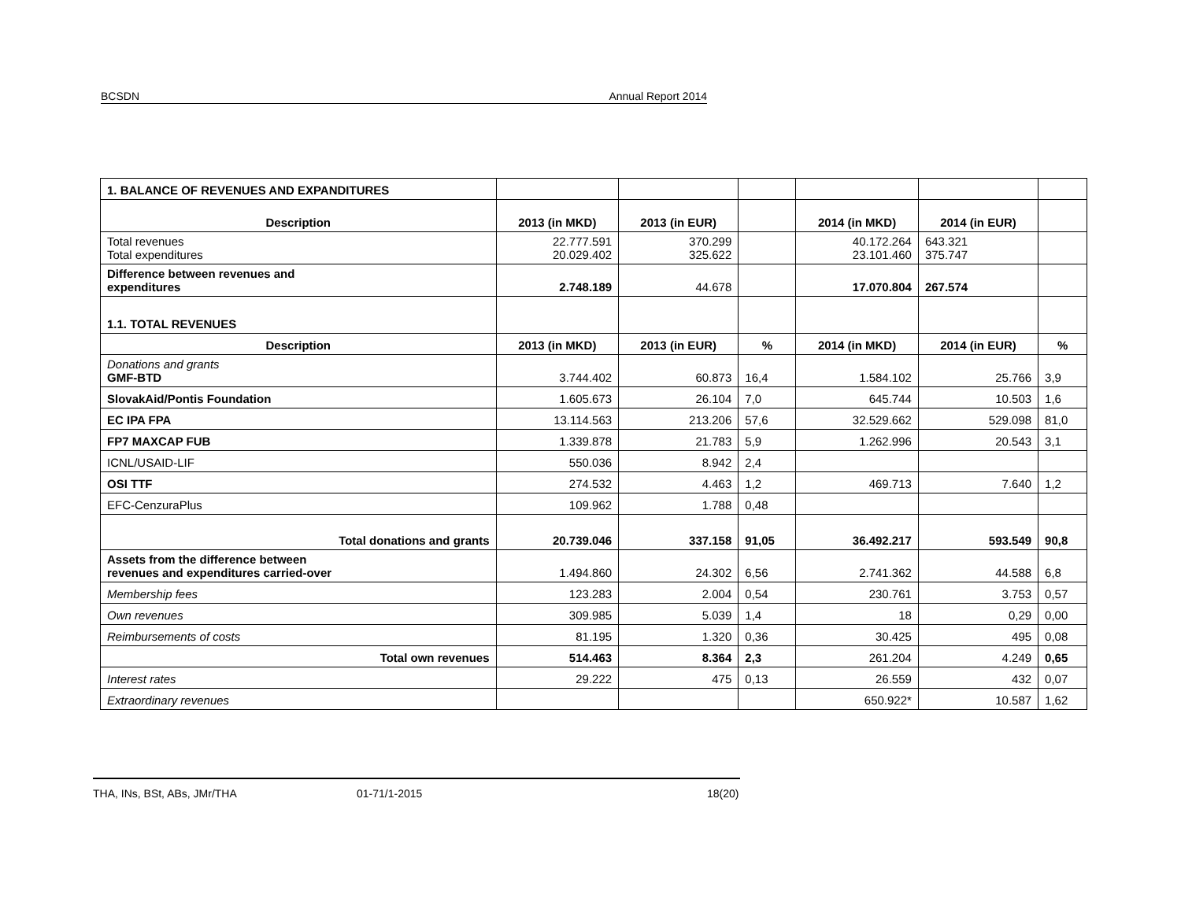BCSDN Annual Report 2014
| 1. BALANCE OF REVENUES AND EXPANDITURES | | | | | | |
| Description | 2013 (in MKD) | 2013 (in EUR) | | 2014 (in MKD) | 2014 (in EUR) | |
| Total revenues Total expenditures | 22.777.591 20.029.402 | 370.299 325.622 | | 40.172.264 23.101.460 | 643.321 375.747 | |
| Difference between revenues and expenditures | 2.748.189 | 44.678 | | 17.070.804 | 267.574 | |
| 1.1. TOTAL REVENUES | | | | | | |
| Description | 2013 (in MKD) | 2013 (in EUR) | % | 2014 (in MKD) | 2014 (in EUR) | % |
| Donations and grants GMF-BTD | 3.744.402 | 60.873 | 16,4 | 1.584.102 | 25.766 | 3,9 |
| SlovakAid/Pontis Foundation | 1.605.673 | 26.104 | 7,0 | 645.744 | 10.503 | 1,6 |
| EC IPA FPA | 13.114.563 | 213.206 | 57,6 | 32.529.662 | 529.098 | 81,0 |
| FP7 MAXCAP FUB | 1.339.878 | 21.783 | 5,9 | 1.262.996 | 20.543 | 3,1 |
| ICNL/USAID-LIF | 550.036 | 8.942 | 2,4 | | | |
| OSI TTF | 274.532 | 4.463 | 1,2 | 469.713 | 7.640 | 1,2 |
| EFC-CenzuraPlus | 109.962 | 1.788 | 0,48 | | | |
| Total donations and grants | 20.739.046 | 337.158 | 91,05 | 36.492.217 | 593.549 | 90,8 |
| Assets from the difference between revenues and expenditures carried-over | 1.494.860 | 24.302 | 6,56 | 2.741.362 | 44.588 | 6,8 |
| Membership fees | 123.283 | 2.004 | 0,54 | 230.761 | 3.753 | 0,57 |
| Own revenues | 309.985 | 5.039 | 1,4 | 18 | 0,29 | 0,00 |
| Reimbursements of costs | 81.195 | 1.320 | 0,36 | 30.425 | 495 | 0,08 |
| Total own revenues | 514.463 | 8.364 | 2,3 | 261.204 | 4.249 | 0,65 |
| Interest rates | 29.222 | 475 | 0,13 | 26.559 | 432 | 0,07 |
| Extraordinary revenues | | | | 650.922* | 10.587 | 1,62 |
THA, INs, BSt, ABs, JMr/THA 01-71/1-2015 18(20)